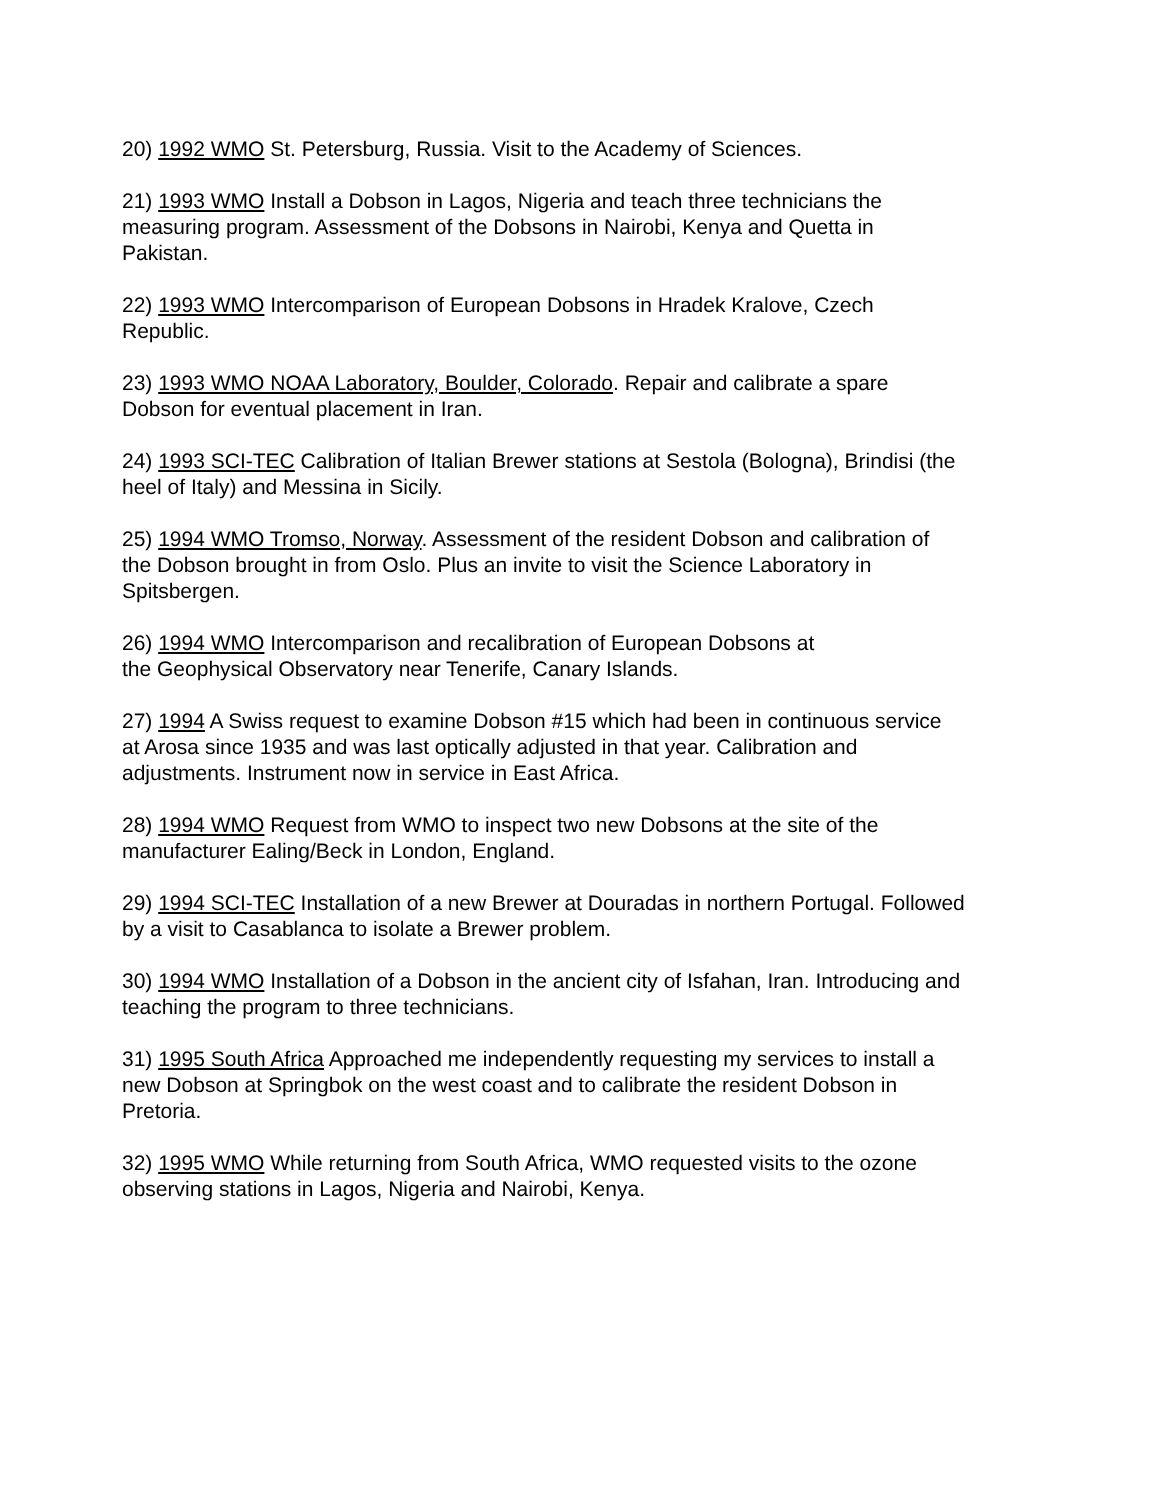20) 1992 WMO St. Petersburg, Russia. Visit to the Academy of Sciences.
21) 1993 WMO Install a Dobson in Lagos, Nigeria and teach three technicians the
measuring program. Assessment of the Dobsons in Nairobi, Kenya and Quetta in
Pakistan.
22) 1993 WMO Intercomparison of European Dobsons in Hradek Kralove, Czech
Republic.
23) 1993 WMO NOAA Laboratory, Boulder, Colorado. Repair and calibrate a spare
Dobson for eventual placement in Iran.
24) 1993 SCI-TEC Calibration of Italian Brewer stations at Sestola (Bologna), Brindisi (the
heel of Italy) and Messina in Sicily.
25) 1994 WMO Tromso, Norway. Assessment of the resident Dobson and calibration of
the Dobson brought in from Oslo. Plus an invite to visit the Science Laboratory in
Spitsbergen.
26) 1994 WMO Intercomparison and recalibration of European Dobsons at
the Geophysical Observatory near Tenerife, Canary Islands.
27) 1994 A Swiss request to examine Dobson #15 which had been in continuous service
at Arosa since 1935 and was last optically adjusted in that year. Calibration and
adjustments. Instrument now in service in East Africa.
28) 1994 WMO Request from WMO to inspect two new Dobsons at the site of the
manufacturer Ealing/Beck in London, England.
29) 1994 SCI-TEC Installation of a new Brewer at Douradas in northern Portugal. Followed
by a visit to Casablanca to isolate a Brewer problem.
30) 1994 WMO Installation of a Dobson in the ancient city of Isfahan, Iran. Introducing and
teaching the program to three technicians.
31) 1995 South Africa Approached me independently requesting my services to install a
new Dobson at Springbok on the west coast and to calibrate the resident Dobson in
Pretoria.
32) 1995 WMO While returning from South Africa, WMO requested visits to the ozone
observing stations in Lagos, Nigeria and Nairobi, Kenya.